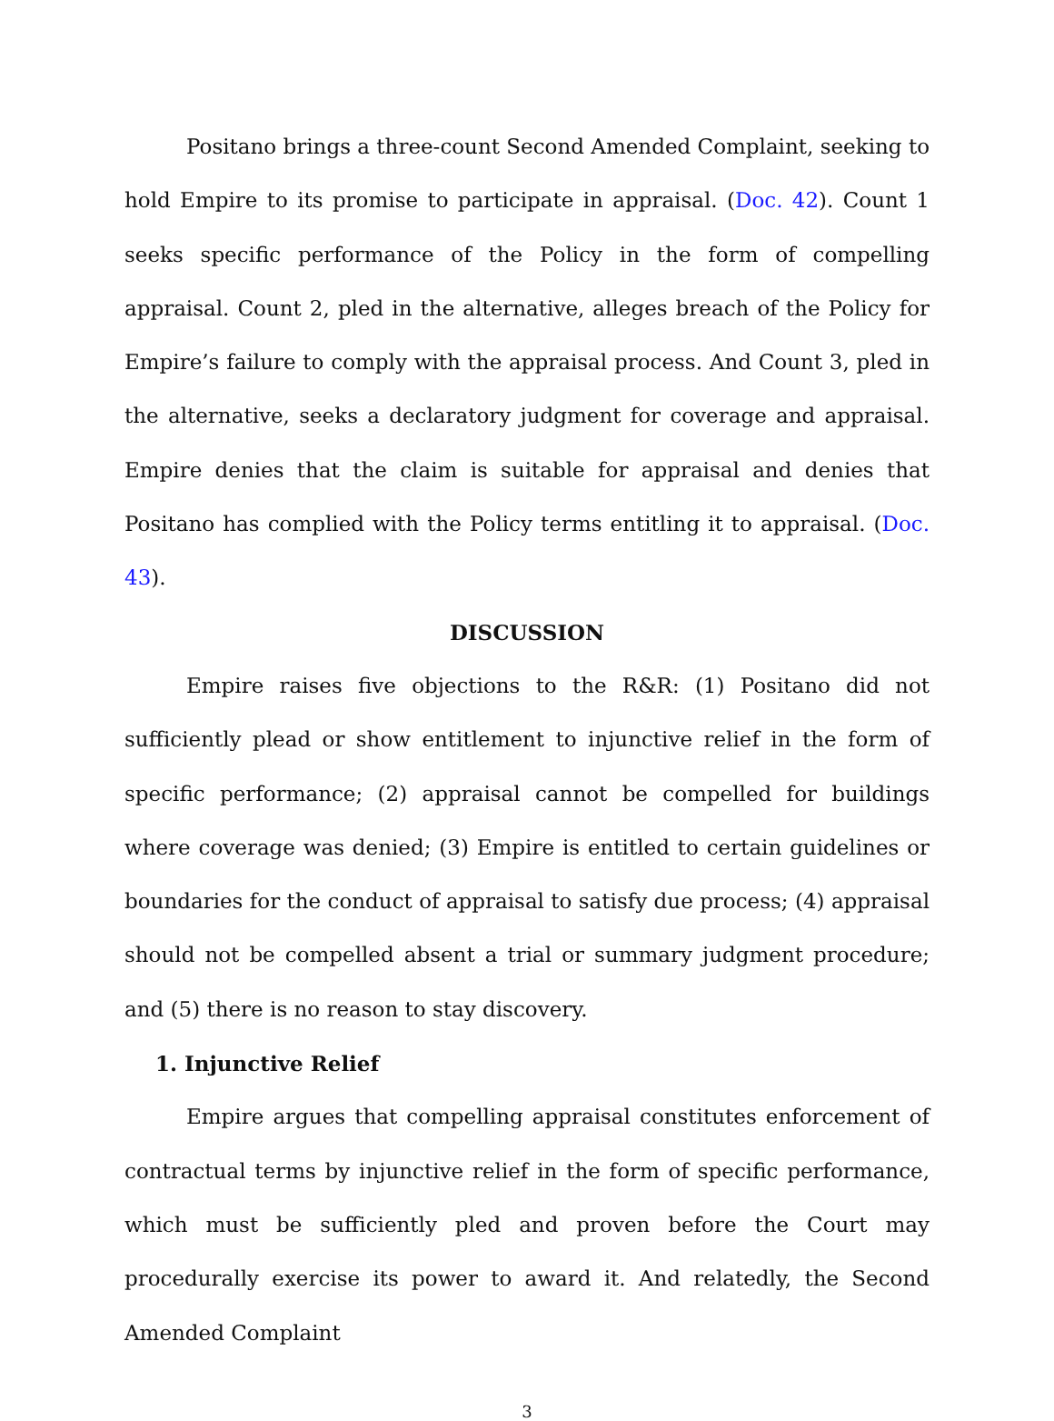Positano brings a three-count Second Amended Complaint, seeking to hold Empire to its promise to participate in appraisal. (Doc. 42). Count 1 seeks specific performance of the Policy in the form of compelling appraisal. Count 2, pled in the alternative, alleges breach of the Policy for Empire’s failure to comply with the appraisal process. And Count 3, pled in the alternative, seeks a declaratory judgment for coverage and appraisal. Empire denies that the claim is suitable for appraisal and denies that Positano has complied with the Policy terms entitling it to appraisal. (Doc. 43).
DISCUSSION
Empire raises five objections to the R&R: (1) Positano did not sufficiently plead or show entitlement to injunctive relief in the form of specific performance; (2) appraisal cannot be compelled for buildings where coverage was denied; (3) Empire is entitled to certain guidelines or boundaries for the conduct of appraisal to satisfy due process; (4) appraisal should not be compelled absent a trial or summary judgment procedure; and (5) there is no reason to stay discovery.
1. Injunctive Relief
Empire argues that compelling appraisal constitutes enforcement of contractual terms by injunctive relief in the form of specific performance, which must be sufficiently pled and proven before the Court may procedurally exercise its power to award it. And relatedly, the Second Amended Complaint
3